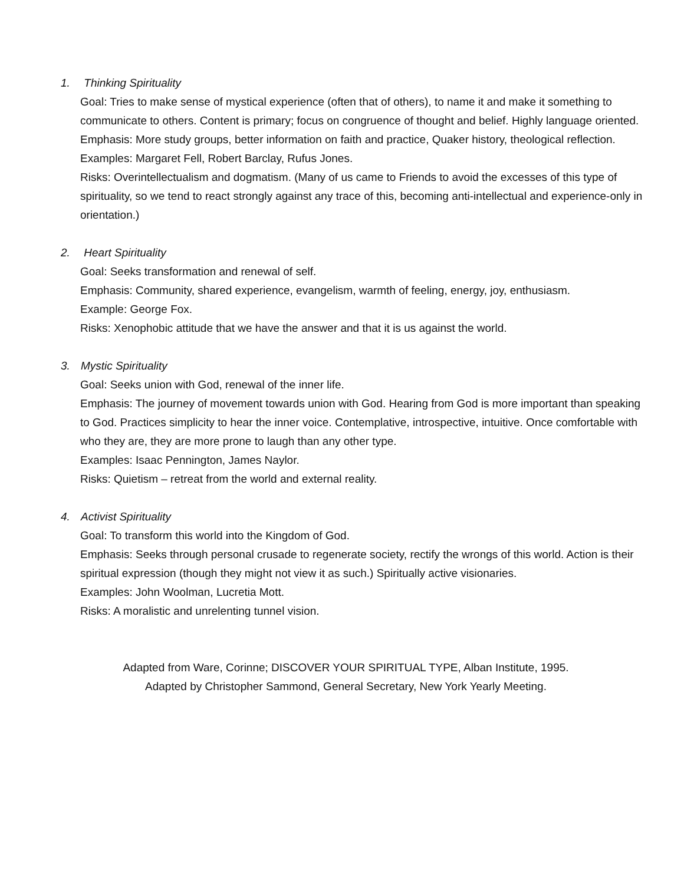1. Thinking Spirituality
Goal: Tries to make sense of mystical experience (often that of others), to name it and make it something to communicate to others. Content is primary; focus on congruence of thought and belief. Highly language oriented.
Emphasis: More study groups, better information on faith and practice, Quaker history, theological reflection.
Examples: Margaret Fell, Robert Barclay, Rufus Jones.
Risks: Overintellectualism and dogmatism. (Many of us came to Friends to avoid the excesses of this type of spirituality, so we tend to react strongly against any trace of this, becoming anti-intellectual and experience-only in orientation.)
2. Heart Spirituality
Goal: Seeks transformation and renewal of self.
Emphasis: Community, shared experience, evangelism, warmth of feeling, energy, joy, enthusiasm.
Example: George Fox.
Risks: Xenophobic attitude that we have the answer and that it is us against the world.
3. Mystic Spirituality
Goal: Seeks union with God, renewal of the inner life.
Emphasis: The journey of movement towards union with God. Hearing from God is more important than speaking to God. Practices simplicity to hear the inner voice. Contemplative, introspective, intuitive. Once comfortable with who they are, they are more prone to laugh than any other type.
Examples: Isaac Pennington, James Naylor.
Risks: Quietism – retreat from the world and external reality.
4. Activist Spirituality
Goal: To transform this world into the Kingdom of God.
Emphasis: Seeks through personal crusade to regenerate society, rectify the wrongs of this world. Action is their spiritual expression (though they might not view it as such.) Spiritually active visionaries.
Examples: John Woolman, Lucretia Mott.
Risks: A moralistic and unrelenting tunnel vision.
Adapted from Ware, Corinne; DISCOVER YOUR SPIRITUAL TYPE, Alban Institute, 1995.
Adapted by Christopher Sammond, General Secretary, New York Yearly Meeting.